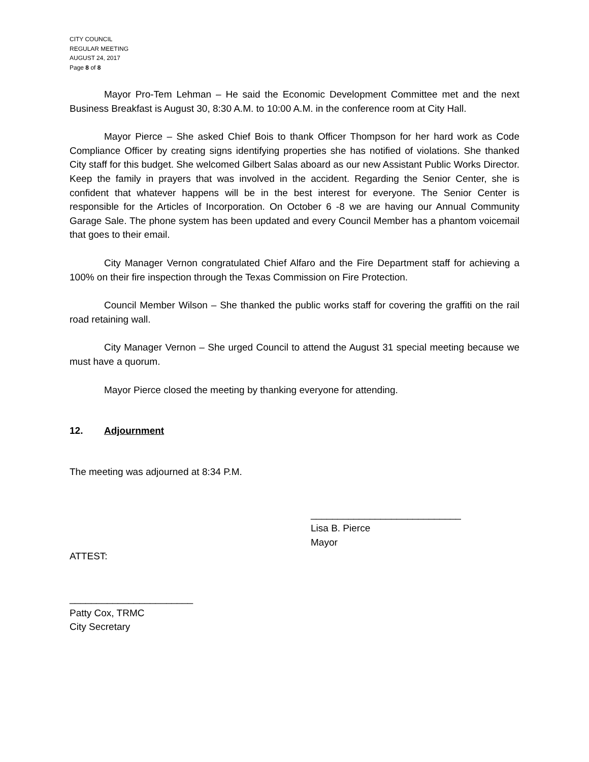CITY COUNCIL
REGULAR MEETING
AUGUST 24, 2017
Page 8 of 8
Mayor Pro-Tem Lehman – He said the Economic Development Committee met and the next Business Breakfast is August 30, 8:30 A.M. to 10:00 A.M. in the conference room at City Hall.
Mayor Pierce – She asked Chief Bois to thank Officer Thompson for her hard work as Code Compliance Officer by creating signs identifying properties she has notified of violations. She thanked City staff for this budget. She welcomed Gilbert Salas aboard as our new Assistant Public Works Director. Keep the family in prayers that was involved in the accident. Regarding the Senior Center, she is confident that whatever happens will be in the best interest for everyone. The Senior Center is responsible for the Articles of Incorporation. On October 6 -8 we are having our Annual Community Garage Sale. The phone system has been updated and every Council Member has a phantom voicemail that goes to their email.
City Manager Vernon congratulated Chief Alfaro and the Fire Department staff for achieving a 100% on their fire inspection through the Texas Commission on Fire Protection.
Council Member Wilson – She thanked the public works staff for covering the graffiti on the rail road retaining wall.
City Manager Vernon – She urged Council to attend the August 31 special meeting because we must have a quorum.
Mayor Pierce closed the meeting by thanking everyone for attending.
12. Adjournment
The meeting was adjourned at 8:34 P.M.
____________________________
Lisa B. Pierce
Mayor
ATTEST:
_______________________
Patty Cox, TRMC
City Secretary